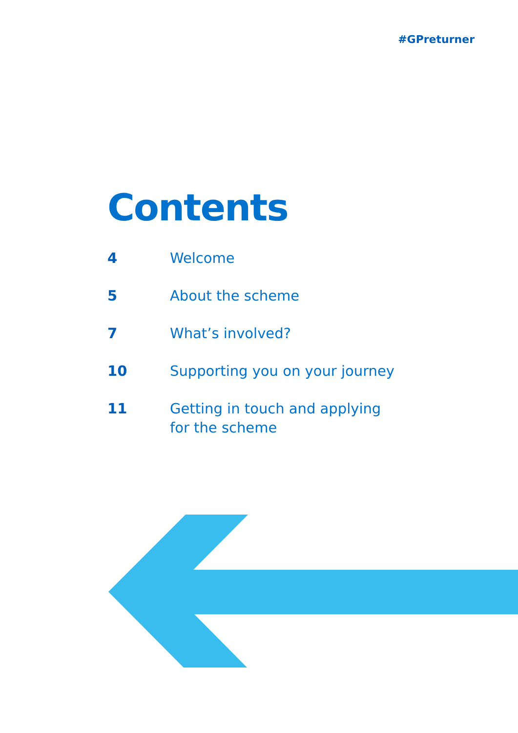#GPreturner
Contents
4 Welcome
5 About the scheme
7 What’s involved?
10 Supporting you on your journey
11 Getting in touch and applying
for the scheme